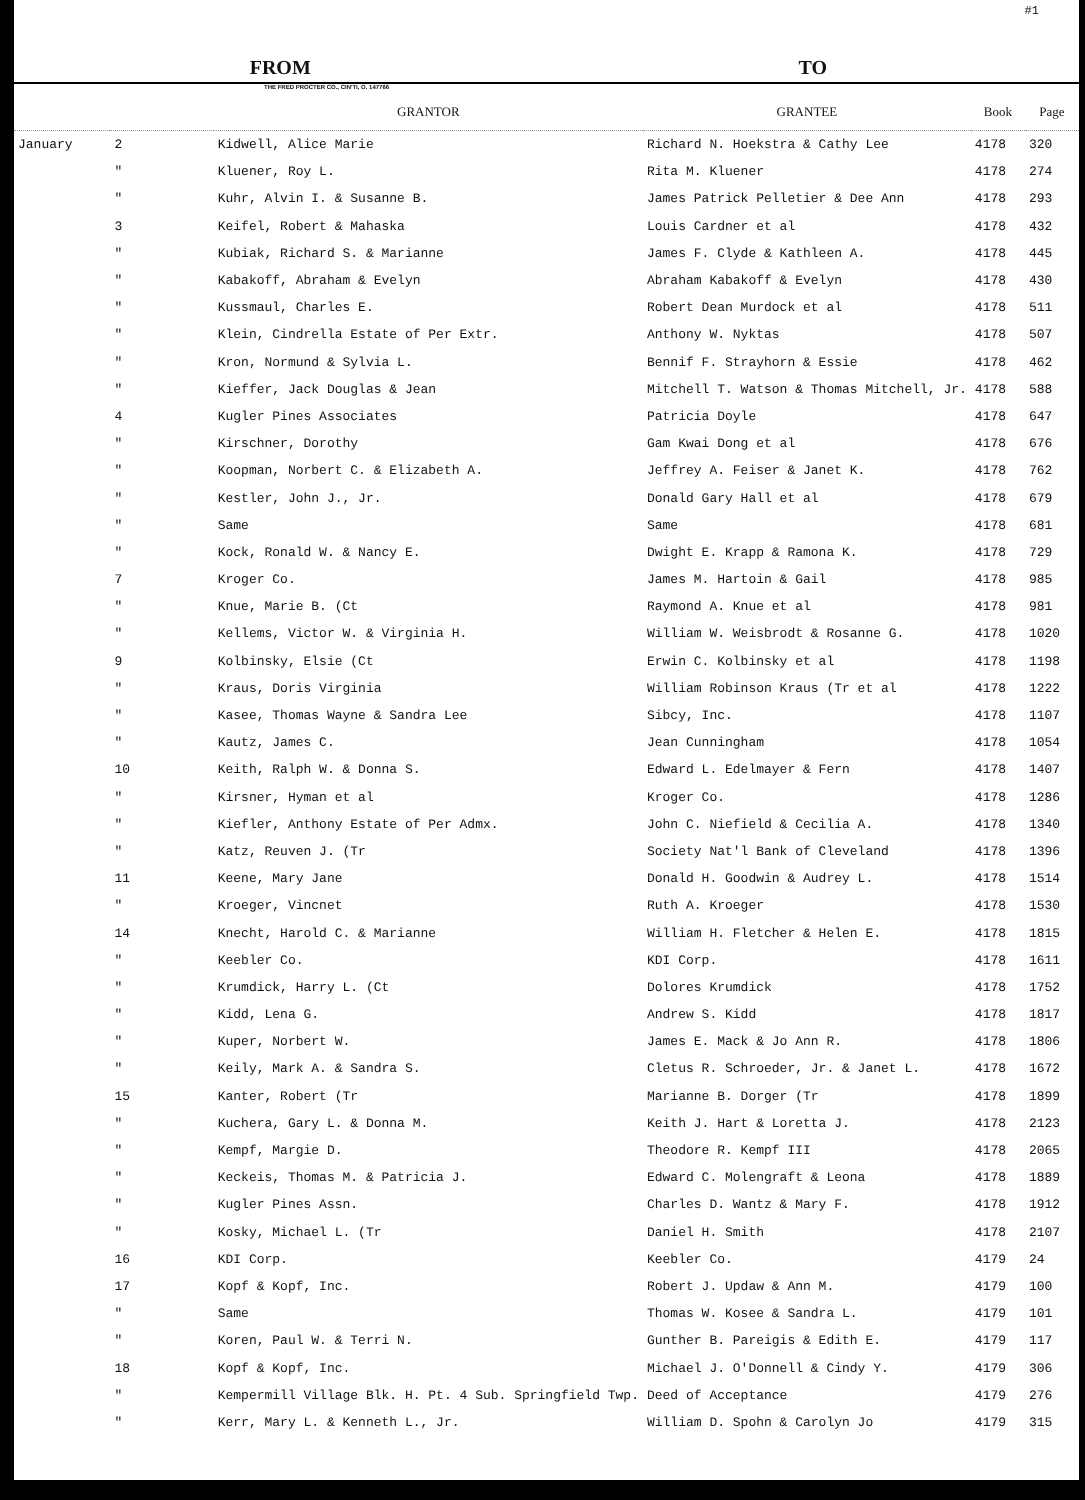#1
FROM TO
THE FRED PROCTER CO., CIN'TI, O. 147766
| | | GRANTOR | GRANTEE | Book | Page |
| --- | --- | --- | --- | --- | --- |
| January | 2 | Kidwell, Alice Marie | Richard N. Hoekstra & Cathy Lee | 4178 | 320 |
| | " | Kluener, Roy L. | Rita M. Kluener | 4178 | 274 |
| | " | Kuhr, Alvin I. & Susanne B. | James Patrick Pelletier & Dee Ann | 4178 | 293 |
| | 3 | Keifel, Robert & Mahaska | Louis Cardner et al | 4178 | 432 |
| | " | Kubiak, Richard S. & Marianne | James F. Clyde & Kathleen A. | 4178 | 445 |
| | " | Kabakoff, Abraham & Evelyn | Abraham Kabakoff & Evelyn | 4178 | 430 |
| | " | Kussmaul, Charles E. | Robert Dean Murdock et al | 4178 | 511 |
| | " | Klein, Cindrella Estate of Per Extr. | Anthony W. Nyktas | 4178 | 507 |
| | " | Kron, Normund & Sylvia L. | Bennif F. Strayhorn & Essie | 4178 | 462 |
| | " | Kieffer, Jack Douglas & Jean | Mitchell T. Watson & Thomas Mitchell, Jr. | 4178 | 588 |
| | 4 | Kugler Pines Associates | Patricia Doyle | 4178 | 647 |
| | " | Kirschner, Dorothy | Gam Kwai Dong et al | 4178 | 676 |
| | " | Koopman, Norbert C. & Elizabeth A. | Jeffrey A. Feiser & Janet K. | 4178 | 762 |
| | " | Kestler, John J., Jr. | Donald Gary Hall et al | 4178 | 679 |
| | " | Same | Same | 4178 | 681 |
| | " | Kock, Ronald W. & Nancy E. | Dwight E. Krapp & Ramona K. | 4178 | 729 |
| | 7 | Kroger Co. | James M. Hartoin & Gail | 4178 | 985 |
| | " | Knue, Marie B. (Ct | Raymond A. Knue et al | 4178 | 981 |
| | " | Kellems, Victor W. & Virginia H. | William W. Weisbrodt & Rosanne G. | 4178 | 1020 |
| | 9 | Kolbinsky, Elsie (Ct | Erwin C. Kolbinsky et al | 4178 | 1198 |
| | " | Kraus, Doris Virginia | William Robinson Kraus (Tr et al | 4178 | 1222 |
| | " | Kasee, Thomas Wayne & Sandra Lee | Sibcy, Inc. | 4178 | 1107 |
| | " | Kautz, James C. | Jean Cunningham | 4178 | 1054 |
| | 10 | Keith, Ralph W. & Donna S. | Edward L. Edelmayer & Fern | 4178 | 1407 |
| | " | Kirsner, Hyman et al | Kroger Co. | 4178 | 1286 |
| | " | Kiefler, Anthony Estate of Per Admx. | John C. Niefield & Cecilia A. | 4178 | 1340 |
| | " | Katz, Reuven J. (Tr | Society Nat'l Bank of Cleveland | 4178 | 1396 |
| | 11 | Keene, Mary Jane | Donald H. Goodwin & Audrey L. | 4178 | 1514 |
| | " | Kroeger, Vincnet | Ruth A. Kroeger | 4178 | 1530 |
| | 14 | Knecht, Harold C. & Marianne | William H. Fletcher & Helen E. | 4178 | 1815 |
| | " | Keebler Co. | KDI Corp. | 4178 | 1611 |
| | " | Krumdick, Harry L. (Ct | Dolores Krumdick | 4178 | 1752 |
| | " | Kidd, Lena G. | Andrew S. Kidd | 4178 | 1817 |
| | " | Kuper, Norbert W. | James E. Mack & Jo Ann R. | 4178 | 1806 |
| | " | Keily, Mark A. & Sandra S. | Cletus R. Schroeder, Jr. & Janet L. | 4178 | 1672 |
| | 15 | Kanter, Robert (Tr | Marianne B. Dorger (Tr | 4178 | 1899 |
| | " | Kuchera, Gary L. & Donna M. | Keith J. Hart & Loretta J. | 4178 | 2123 |
| | " | Kempf, Margie D. | Theodore R. Kempf III | 4178 | 2065 |
| | " | Keckeis, Thomas M. & Patricia J. | Edward C. Molengraft & Leona | 4178 | 1889 |
| | " | Kugler Pines Assn. | Charles D. Wantz & Mary F. | 4178 | 1912 |
| | " | Kosky, Michael L. (Tr | Daniel H. Smith | 4178 | 2107 |
| | 16 | KDI Corp. | Keebler Co. | 4179 | 24 |
| | 17 | Kopf & Kopf, Inc. | Robert J. Updaw & Ann M. | 4179 | 100 |
| | " | Same | Thomas W. Kosee & Sandra L. | 4179 | 101 |
| | " | Koren, Paul W. & Terri N. | Gunther B. Pareigis & Edith E. | 4179 | 117 |
| | 18 | Kopf & Kopf, Inc. | Michael J. O'Donnell & Cindy Y. | 4179 | 306 |
| | " | Kempermill Village Blk. H. Pt. 4 Sub. Springfield Twp. | Deed of Acceptance | 4179 | 276 |
| | " | Kerr, Mary L. & Kenneth L., Jr. | William D. Spohn & Carolyn Jo | 4179 | 315 |